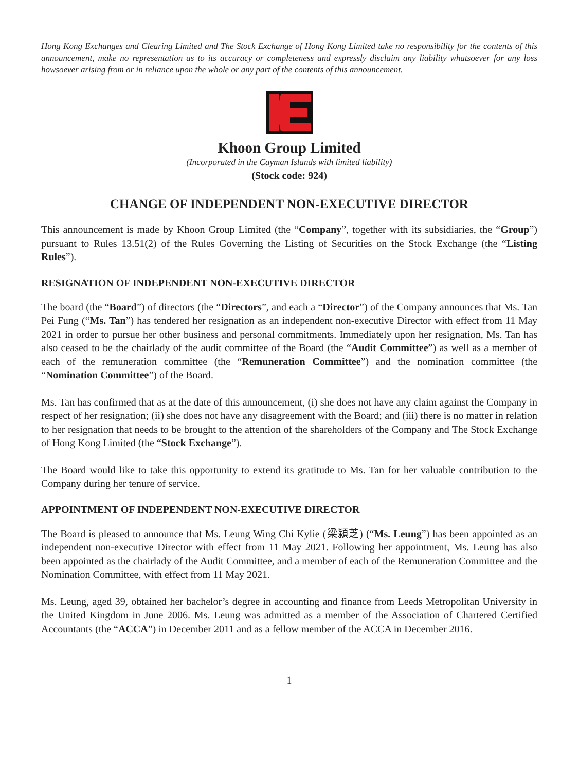Hong Kong Exchanges and Clearing Limited and The Stock Exchange of Hong Kong Limited take no responsibility for the contents of this announcement, make no representation as to its accuracy or completeness and expressly disclaim any liability whatsoever for any loss howsoever arising from or in reliance upon the whole or any part of the contents of this announcement.
Khoon Group Limited
(Incorporated in the Cayman Islands with limited liability)
(Stock code: 924)
CHANGE OF INDEPENDENT NON-EXECUTIVE DIRECTOR
This announcement is made by Khoon Group Limited (the “Company”, together with its subsidiaries, the “Group”) pursuant to Rules 13.51(2) of the Rules Governing the Listing of Securities on the Stock Exchange (the “Listing Rules”).
RESIGNATION OF INDEPENDENT NON-EXECUTIVE DIRECTOR
The board (the “Board”) of directors (the “Directors”, and each a “Director”) of the Company announces that Ms. Tan Pei Fung (“Ms. Tan”) has tendered her resignation as an independent non-executive Director with effect from 11 May 2021 in order to pursue her other business and personal commitments. Immediately upon her resignation, Ms. Tan has also ceased to be the chairlady of the audit committee of the Board (the “Audit Committee”) as well as a member of each of the remuneration committee (the “Remuneration Committee”) and the nomination committee (the “Nomination Committee”) of the Board.
Ms. Tan has confirmed that as at the date of this announcement, (i) she does not have any claim against the Company in respect of her resignation; (ii) she does not have any disagreement with the Board; and (iii) there is no matter in relation to her resignation that needs to be brought to the attention of the shareholders of the Company and The Stock Exchange of Hong Kong Limited (the “Stock Exchange”).
The Board would like to take this opportunity to extend its gratitude to Ms. Tan for her valuable contribution to the Company during her tenure of service.
APPOINTMENT OF INDEPENDENT NON-EXECUTIVE DIRECTOR
The Board is pleased to announce that Ms. Leung Wing Chi Kylie (梁潁芝) (“Ms. Leung”) has been appointed as an independent non-executive Director with effect from 11 May 2021. Following her appointment, Ms. Leung has also been appointed as the chairlady of the Audit Committee, and a member of each of the Remuneration Committee and the Nomination Committee, with effect from 11 May 2021.
Ms. Leung, aged 39, obtained her bachelor’s degree in accounting and finance from Leeds Metropolitan University in the United Kingdom in June 2006. Ms. Leung was admitted as a member of the Association of Chartered Certified Accountants (the “ACCA”) in December 2011 and as a fellow member of the ACCA in December 2016.
1